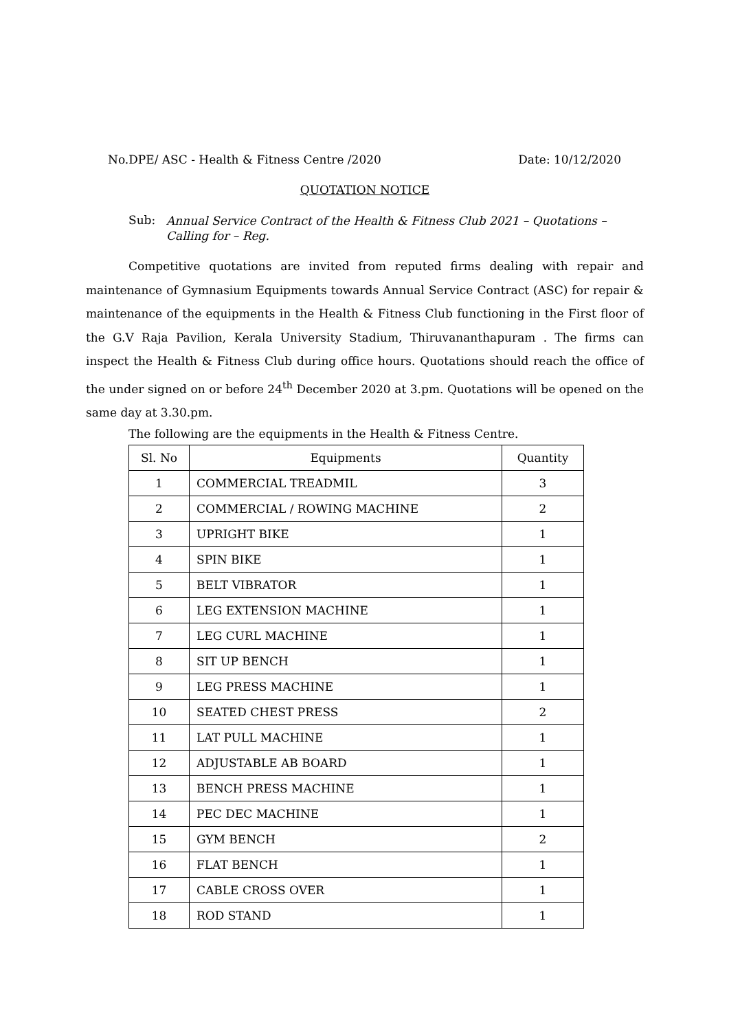No.DPE/ ASC - Health & Fitness Centre /2020 Date: 10/12/2020
QUOTATION NOTICE
Sub: Annual Service Contract of the Health & Fitness Club 2021 – Quotations – Calling for – Reg.
Competitive quotations are invited from reputed firms dealing with repair and maintenance of Gymnasium Equipments towards Annual Service Contract (ASC) for repair & maintenance of the equipments in the Health & Fitness Club functioning in the First floor of the G.V Raja Pavilion, Kerala University Stadium, Thiruvananthapuram . The firms can inspect the Health & Fitness Club during office hours. Quotations should reach the office of the under signed on or before 24<sup>th</sup> December 2020 at 3.pm. Quotations will be opened on the same day at 3.30.pm.
The following are the equipments in the Health & Fitness Centre.
| Sl. No | Equipments | Quantity |
| --- | --- | --- |
| 1 | COMMERCIAL TREADMIL | 3 |
| 2 | COMMERCIAL / ROWING MACHINE | 2 |
| 3 | UPRIGHT BIKE | 1 |
| 4 | SPIN BIKE | 1 |
| 5 | BELT VIBRATOR | 1 |
| 6 | LEG EXTENSION MACHINE | 1 |
| 7 | LEG CURL MACHINE | 1 |
| 8 | SIT UP BENCH | 1 |
| 9 | LEG PRESS MACHINE | 1 |
| 10 | SEATED CHEST PRESS | 2 |
| 11 | LAT PULL MACHINE | 1 |
| 12 | ADJUSTABLE AB BOARD | 1 |
| 13 | BENCH PRESS MACHINE | 1 |
| 14 | PEC DEC MACHINE | 1 |
| 15 | GYM BENCH | 2 |
| 16 | FLAT BENCH | 1 |
| 17 | CABLE CROSS OVER | 1 |
| 18 | ROD STAND | 1 |